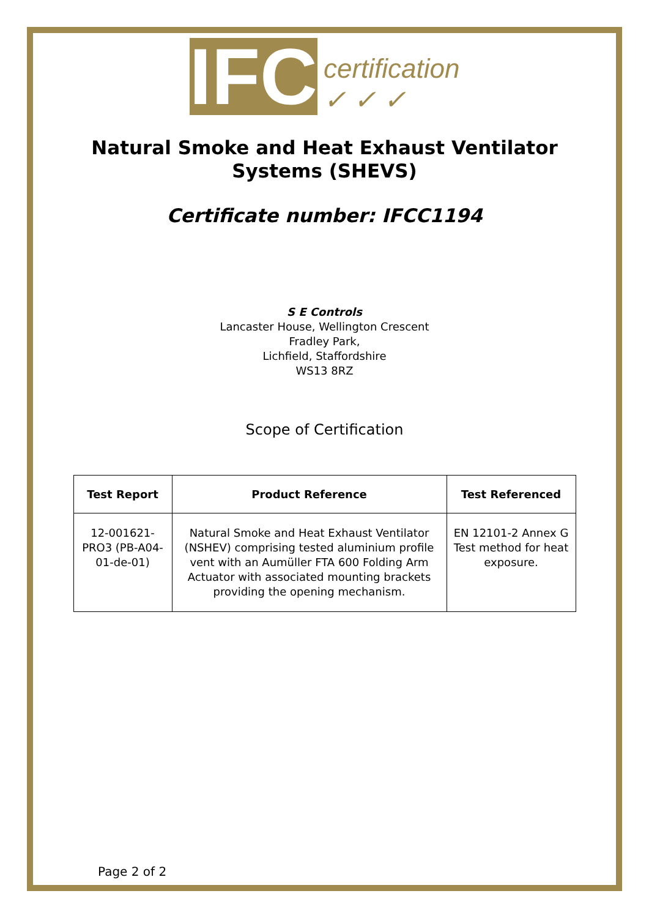IFC certification
✓ ✓ ✓
Natural Smoke and Heat Exhaust Ventilator
Systems (SHEVS)
Certificate number: IFCC1194
S E Controls
Lancaster House, Wellington Crescent
Fradley Park,
Lichfield, Staffordshire
WS13 8RZ
Scope of Certification
| Test Report | Product Reference | Test Referenced |
| --- | --- | --- |
| 12-001621-PRO3 (PB-A04-01-de-01) | Natural Smoke and Heat Exhaust Ventilator (NSHEV) comprising tested aluminium profile vent with an Aumüller FTA 600 Folding Arm Actuator with associated mounting brackets providing the opening mechanism. | EN 12101-2 Annex G Test method for heat exposure. |
Page 2 of 2